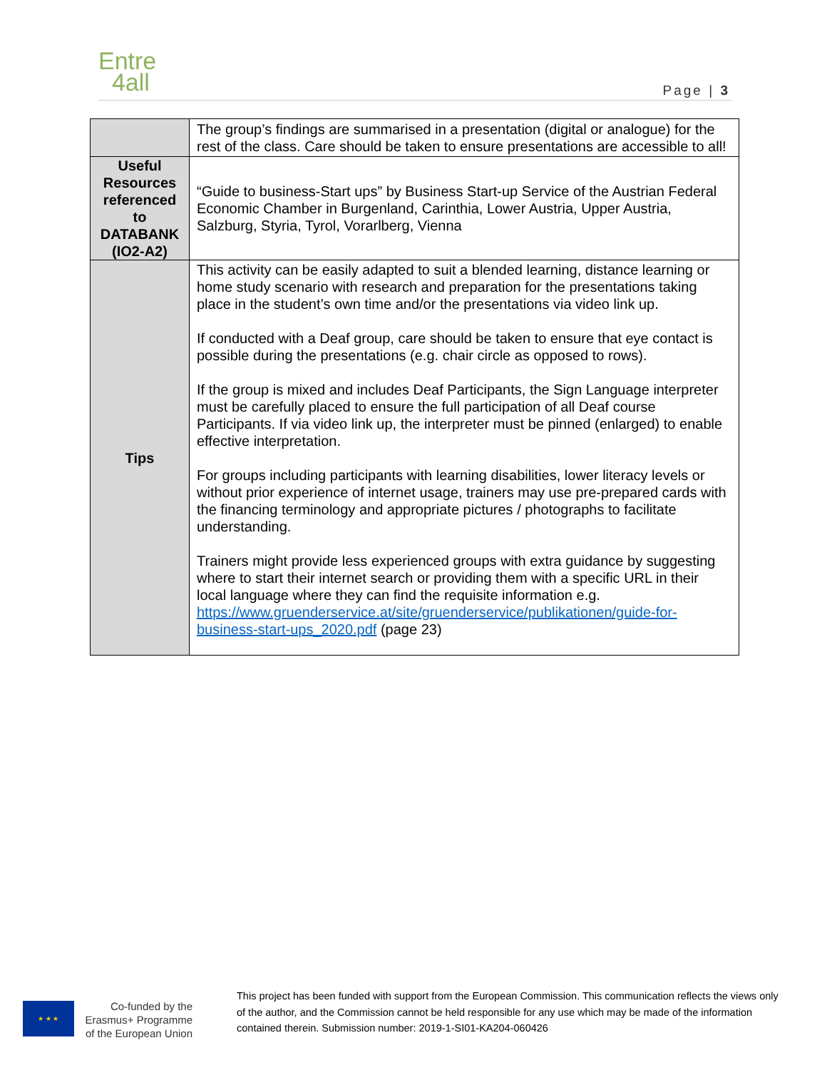Entre
4all
Page | 3
| | The group’s findings are summarised in a presentation (digital or analogue) for the rest of the class. Care should be taken to ensure presentations are accessible to all! |
| Useful Resources referenced to DATABANK (IO2-A2) | “Guide to business-Start ups” by Business Start-up Service of the Austrian Federal Economic Chamber in Burgenland, Carinthia, Lower Austria, Upper Austria, Salzburg, Styria, Tyrol, Vorarlberg, Vienna |
| Tips | This activity can be easily adapted to suit a blended learning, distance learning or home study scenario with research and preparation for the presentations taking place in the student’s own time and/or the presentations via video link up. If conducted with a Deaf group, care should be taken to ensure that eye contact is possible during the presentations (e.g. chair circle as opposed to rows). If the group is mixed and includes Deaf Participants, the Sign Language interpreter must be carefully placed to ensure the full participation of all Deaf course Participants. If via video link up, the interpreter must be pinned (enlarged) to enable effective interpretation. For groups including participants with learning disabilities, lower literacy levels or without prior experience of internet usage, trainers may use pre-prepared cards with the financing terminology and appropriate pictures / photographs to facilitate understanding. Trainers might provide less experienced groups with extra guidance by suggesting where to start their internet search or providing them with a specific URL in their local language where they can find the requisite information e.g. https://www.gruenderservice.at/site/gruenderservice/publikationen/guide-for-business-start-ups_2020.pdf (page 23) |
★ ★ ★
Co-funded by the Erasmus+ Programme of the European Union
This project has been funded with support from the European Commission. This communication reflects the views only of the author, and the Commission cannot be held responsible for any use which may be made of the information contained therein. Submission number: 2019-1-SI01-KA204-060426